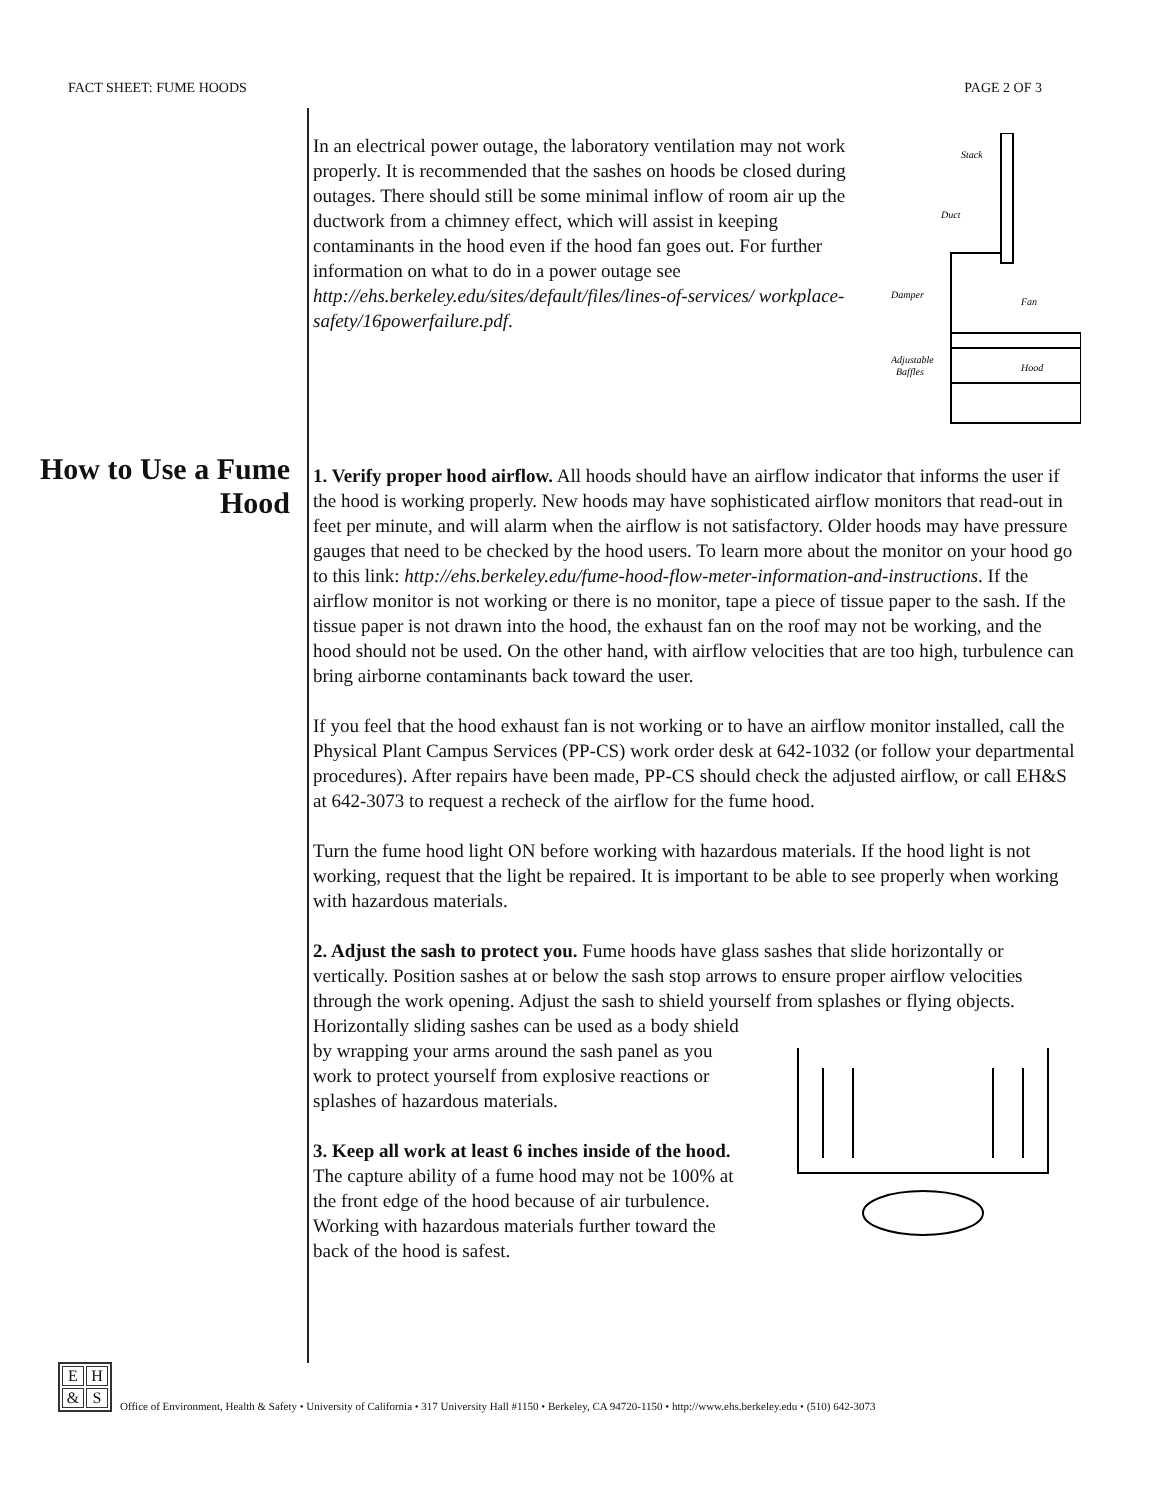FACT SHEET: FUME HOODS PAGE 2 OF 3
How to Use a Fume Hood
Stack
Duct
Damper
Fan
Adjustable
Baffles
Hood
In an electrical power outage, the laboratory ventilation may not work properly. It is recommended that the sashes on hoods be closed during outages. There should still be some minimal inflow of room air up the ductwork from a chimney effect, which will assist in keeping contaminants in the hood even if the hood fan goes out. For further information on what to do in a power outage see http://ehs.berkeley.edu/sites/default/files/lines-of-services/ workplace-safety/16powerfailure.pdf.
1. Verify proper hood airflow. All hoods should have an airflow indicator that informs the user if the hood is working properly. New hoods may have sophisticated airflow monitors that read-out in feet per minute, and will alarm when the airflow is not satisfactory. Older hoods may have pressure gauges that need to be checked by the hood users. To learn more about the monitor on your hood go to this link: http://ehs.berkeley.edu/fume-hood-flow-meter-information-and-instructions. If the airflow monitor is not working or there is no monitor, tape a piece of tissue paper to the sash. If the tissue paper is not drawn into the hood, the exhaust fan on the roof may not be working, and the hood should not be used. On the other hand, with airflow velocities that are too high, turbulence can bring airborne contaminants back toward the user.
If you feel that the hood exhaust fan is not working or to have an airflow monitor installed, call the Physical Plant Campus Services (PP-CS) work order desk at 642-1032 (or follow your departmental procedures). After repairs have been made, PP-CS should check the adjusted airflow, or call EH&S at 642-3073 to request a recheck of the airflow for the fume hood.
Turn the fume hood light ON before working with hazardous materials. If the hood light is not working, request that the light be repaired. It is important to be able to see properly when working with hazardous materials.
2. Adjust the sash to protect you. Fume hoods have glass sashes that slide horizontally or vertically. Position sashes at or below the sash stop arrows to ensure proper airflow velocities through the work opening. Adjust the sash to shield yourself from splashes or flying objects. Horizontally sliding sashes can be used as a body shield
by wrapping your arms around the sash panel as you work to protect yourself from explosive reactions or splashes of hazardous materials.
3. Keep all work at least 6 inches inside of the hood. The capture ability of a fume hood may not be 100% at the front edge of the hood because of air turbulence. Working with hazardous materials further toward the back of the hood is safest.
EH & S
Office of Environment, Health & Safety • University of California • 317 University Hall #1150 • Berkeley, CA 94720-1150 • http://www.ehs.berkeley.edu • (510) 642-3073